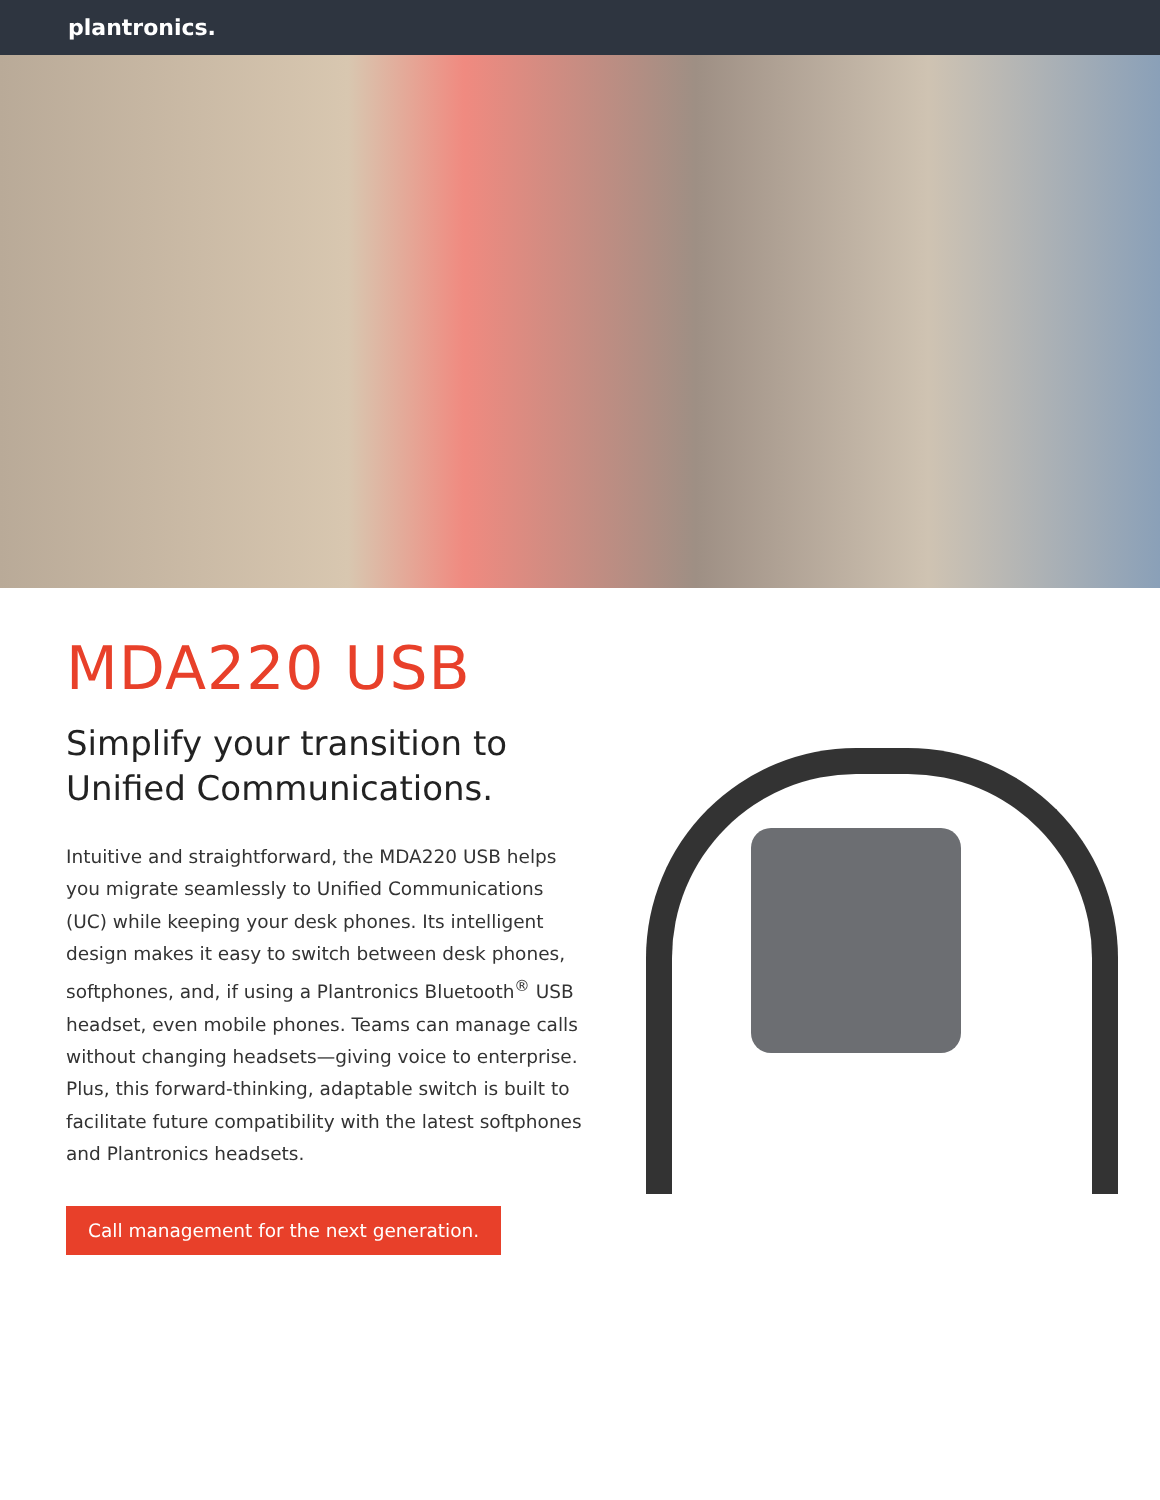plantronics.
MDA220 USB
Simplify your transition to Unified Communications.
Intuitive and straightforward, the MDA220 USB helps you migrate seamlessly to Unified Communications (UC) while keeping your desk phones. Its intelligent design makes it easy to switch between desk phones, softphones, and, if using a Plantronics Bluetooth<sup>®</sup> USB headset, even mobile phones. Teams can manage calls without changing headsets—giving voice to enterprise. Plus, this forward-thinking, adaptable switch is built to facilitate future compatibility with the latest softphones and Plantronics headsets.
Call management for the next generation.